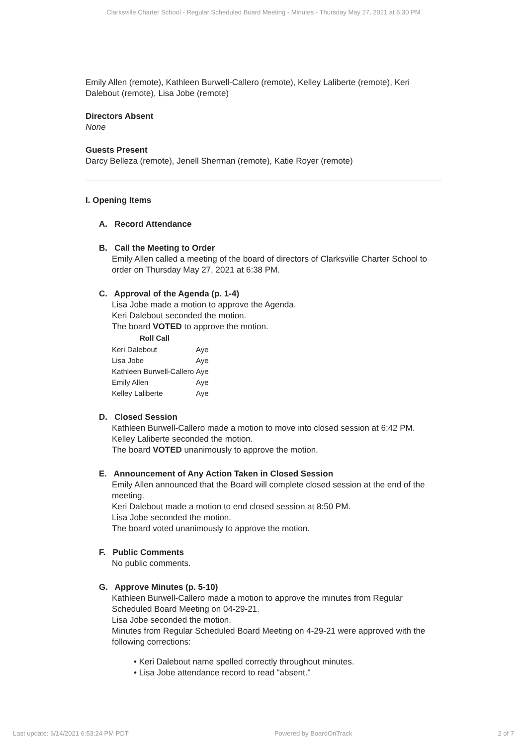Clarksville Charter School - Regular Scheduled Board Meeting - Minutes - Thursday May 27, 2021 at 6:30 PM
Emily Allen (remote), Kathleen Burwell-Callero (remote), Kelley Laliberte (remote), Keri Dalebout (remote), Lisa Jobe (remote)
Directors Absent
None
Guests Present
Darcy Belleza (remote), Jenell Sherman (remote), Katie Royer (remote)
I. Opening Items
A. Record Attendance
B. Call the Meeting to Order
Emily Allen called a meeting of the board of directors of Clarksville Charter School to order on Thursday May 27, 2021 at 6:38 PM.
C. Approval of the Agenda (p. 1-4)
Lisa Jobe made a motion to approve the Agenda.
Keri Dalebout seconded the motion.
The board VOTED to approve the motion.
| Roll Call | |
| --- | --- |
| Keri Dalebout | Aye |
| Lisa Jobe | Aye |
| Kathleen Burwell-Callero | Aye |
| Emily Allen | Aye |
| Kelley Laliberte | Aye |
D. Closed Session
Kathleen Burwell-Callero made a motion to move into closed session at 6:42 PM.
Kelley Laliberte seconded the motion.
The board VOTED unanimously to approve the motion.
E. Announcement of Any Action Taken in Closed Session
Emily Allen announced that the Board will complete closed session at the end of the meeting.
Keri Dalebout made a motion to end closed session at 8:50 PM.
Lisa Jobe seconded the motion.
The board voted unanimously to approve the motion.
F. Public Comments
No public comments.
G. Approve Minutes (p. 5-10)
Kathleen Burwell-Callero made a motion to approve the minutes from Regular Scheduled Board Meeting on 04-29-21.
Lisa Jobe seconded the motion.
Minutes from Regular Scheduled Board Meeting on 4-29-21 were approved with the following corrections:
• Keri Dalebout name spelled correctly throughout minutes.
• Lisa Jobe attendance record to read "absent."
Last update: 6/14/2021 6:53:24 PM PDT Powered by BoardOnTrack 2 of 7